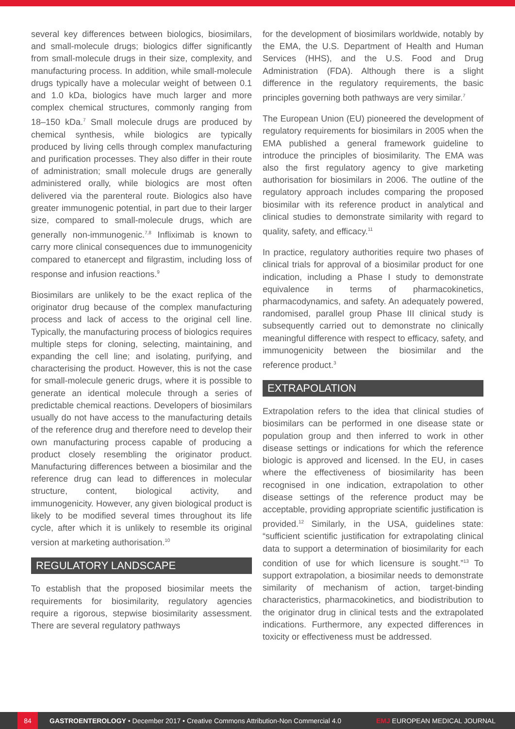several key differences between biologics, biosimilars, and small-molecule drugs; biologics differ significantly from small-molecule drugs in their size, complexity, and manufacturing process. In addition, while small-molecule drugs typically have a molecular weight of between 0.1 and 1.0 kDa, biologics have much larger and more complex chemical structures, commonly ranging from 18–150 kDa.<sup>7</sup> Small molecule drugs are produced by chemical synthesis, while biologics are typically produced by living cells through complex manufacturing and purification processes. They also differ in their route of administration; small molecule drugs are generally administered orally, while biologics are most often delivered via the parenteral route. Biologics also have greater immunogenic potential, in part due to their larger size, compared to small-molecule drugs, which are generally non-immunogenic.<sup>7,8</sup> Infliximab is known to carry more clinical consequences due to immunogenicity compared to etanercept and filgrastim, including loss of response and infusion reactions.<sup>9</sup>
Biosimilars are unlikely to be the exact replica of the originator drug because of the complex manufacturing process and lack of access to the original cell line. Typically, the manufacturing process of biologics requires multiple steps for cloning, selecting, maintaining, and expanding the cell line; and isolating, purifying, and characterising the product. However, this is not the case for small-molecule generic drugs, where it is possible to generate an identical molecule through a series of predictable chemical reactions. Developers of biosimilars usually do not have access to the manufacturing details of the reference drug and therefore need to develop their own manufacturing process capable of producing a product closely resembling the originator product. Manufacturing differences between a biosimilar and the reference drug can lead to differences in molecular structure, content, biological activity, and immunogenicity. However, any given biological product is likely to be modified several times throughout its life cycle, after which it is unlikely to resemble its original version at marketing authorisation.<sup>10</sup>
REGULATORY LANDSCAPE
To establish that the proposed biosimilar meets the requirements for biosimilarity, regulatory agencies require a rigorous, stepwise biosimilarity assessment. There are several regulatory pathways
for the development of biosimilars worldwide, notably by the EMA, the U.S. Department of Health and Human Services (HHS), and the U.S. Food and Drug Administration (FDA). Although there is a slight difference in the regulatory requirements, the basic principles governing both pathways are very similar.<sup>7</sup>
The European Union (EU) pioneered the development of regulatory requirements for biosimilars in 2005 when the EMA published a general framework guideline to introduce the principles of biosimilarity. The EMA was also the first regulatory agency to give marketing authorisation for biosimilars in 2006. The outline of the regulatory approach includes comparing the proposed biosimilar with its reference product in analytical and clinical studies to demonstrate similarity with regard to quality, safety, and efficacy.<sup>11</sup>
In practice, regulatory authorities require two phases of clinical trials for approval of a biosimilar product for one indication, including a Phase I study to demonstrate equivalence in terms of pharmacokinetics, pharmacodynamics, and safety. An adequately powered, randomised, parallel group Phase III clinical study is subsequently carried out to demonstrate no clinically meaningful difference with respect to efficacy, safety, and immunogenicity between the biosimilar and the reference product.<sup>3</sup>
EXTRAPOLATION
Extrapolation refers to the idea that clinical studies of biosimilars can be performed in one disease state or population group and then inferred to work in other disease settings or indications for which the reference biologic is approved and licensed. In the EU, in cases where the effectiveness of biosimilarity has been recognised in one indication, extrapolation to other disease settings of the reference product may be acceptable, providing appropriate scientific justification is provided.<sup>12</sup> Similarly, in the USA, guidelines state: “sufficient scientific justification for extrapolating clinical data to support a determination of biosimilarity for each condition of use for which licensure is sought.”<sup>13</sup> To support extrapolation, a biosimilar needs to demonstrate similarity of mechanism of action, target-binding characteristics, pharmacokinetics, and biodistribution to the originator drug in clinical tests and the extrapolated indications. Furthermore, any expected differences in toxicity or effectiveness must be addressed.
84 GASTROENTEROLOGY • December 2017 • Creative Commons Attribution-Non Commercial 4.0 EMJ EUROPEAN MEDICAL JOURNAL